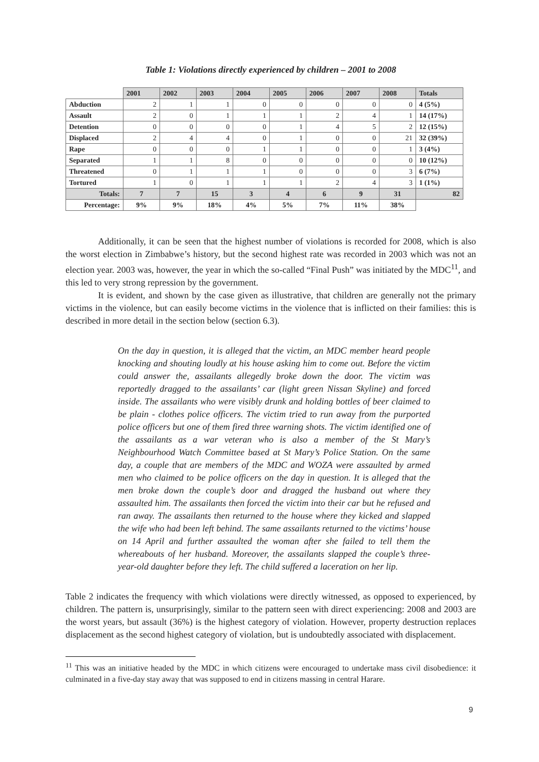Table 1: Violations directly experienced by children – 2001 to 2008
| | 2001 | 2002 | 2003 | 2004 | 2005 | 2006 | 2007 | 2008 | Totals |
| --- | --- | --- | --- | --- | --- | --- | --- | --- | --- |
| Abduction | 2 | 1 | 1 | 0 | 0 | 0 | 0 | 0 | 4 (5%) |
| Assault | 2 | 0 | 1 | 1 | 1 | 2 | 4 | 1 | 14 (17%) |
| Detention | 0 | 0 | 0 | 0 | 1 | 4 | 5 | 2 | 12 (15%) |
| Displaced | 2 | 4 | 4 | 0 | 1 | 0 | 0 | 21 | 32 (39%) |
| Rape | 0 | 0 | 0 | 1 | 1 | 0 | 0 | 1 | 3 (4%) |
| Separated | 1 | 1 | 8 | 0 | 0 | 0 | 0 | 0 | 10 (12%) |
| Threatened | 0 | 1 | 1 | 1 | 0 | 0 | 0 | 3 | 6 (7%) |
| Tortured | 1 | 0 | 1 | 1 | 1 | 2 | 4 | 3 | 1 (1%) |
| Totals: | 7 | 7 | 15 | 3 | 4 | 6 | 9 | 31 | 82 |
| Percentage: | 9% | 9% | 18% | 4% | 5% | 7% | 11% | 38% | |
Additionally, it can be seen that the highest number of violations is recorded for 2008, which is also the worst election in Zimbabwe’s history, but the second highest rate was recorded in 2003 which was not an election year. 2003 was, however, the year in which the so-called “Final Push” was initiated by the MDC<sup>11</sup>, and this led to very strong repression by the government.
It is evident, and shown by the case given as illustrative, that children are generally not the primary victims in the violence, but can easily become victims in the violence that is inflicted on their families: this is described in more detail in the section below (section 6.3).
On the day in question, it is alleged that the victim, an MDC member heard people knocking and shouting loudly at his house asking him to come out. Before the victim could answer the, assailants allegedly broke down the door. The victim was reportedly dragged to the assailants’ car (light green Nissan Skyline) and forced inside. The assailants who were visibly drunk and holding bottles of beer claimed to be plain - clothes police officers. The victim tried to run away from the purported police officers but one of them fired three warning shots. The victim identified one of the assailants as a war veteran who is also a member of the St Mary’s Neighbourhood Watch Committee based at St Mary’s Police Station. On the same day, a couple that are members of the MDC and WOZA were assaulted by armed men who claimed to be police officers on the day in question. It is alleged that the men broke down the couple’s door and dragged the husband out where they assaulted him. The assailants then forced the victim into their car but he refused and ran away. The assailants then returned to the house where they kicked and slapped the wife who had been left behind. The same assailants returned to the victims’ house on 14 April and further assaulted the woman after she failed to tell them the whereabouts of her husband. Moreover, the assailants slapped the couple’s three-year-old daughter before they left. The child suffered a laceration on her lip.
Table 2 indicates the frequency with which violations were directly witnessed, as opposed to experienced, by children. The pattern is, unsurprisingly, similar to the pattern seen with direct experiencing: 2008 and 2003 are the worst years, but assault (36%) is the highest category of violation. However, property destruction replaces displacement as the second highest category of violation, but is undoubtedly associated with displacement.
<sup>11</sup> This was an initiative headed by the MDC in which citizens were encouraged to undertake mass civil disobedience: it culminated in a five-day stay away that was supposed to end in citizens massing in central Harare.
9